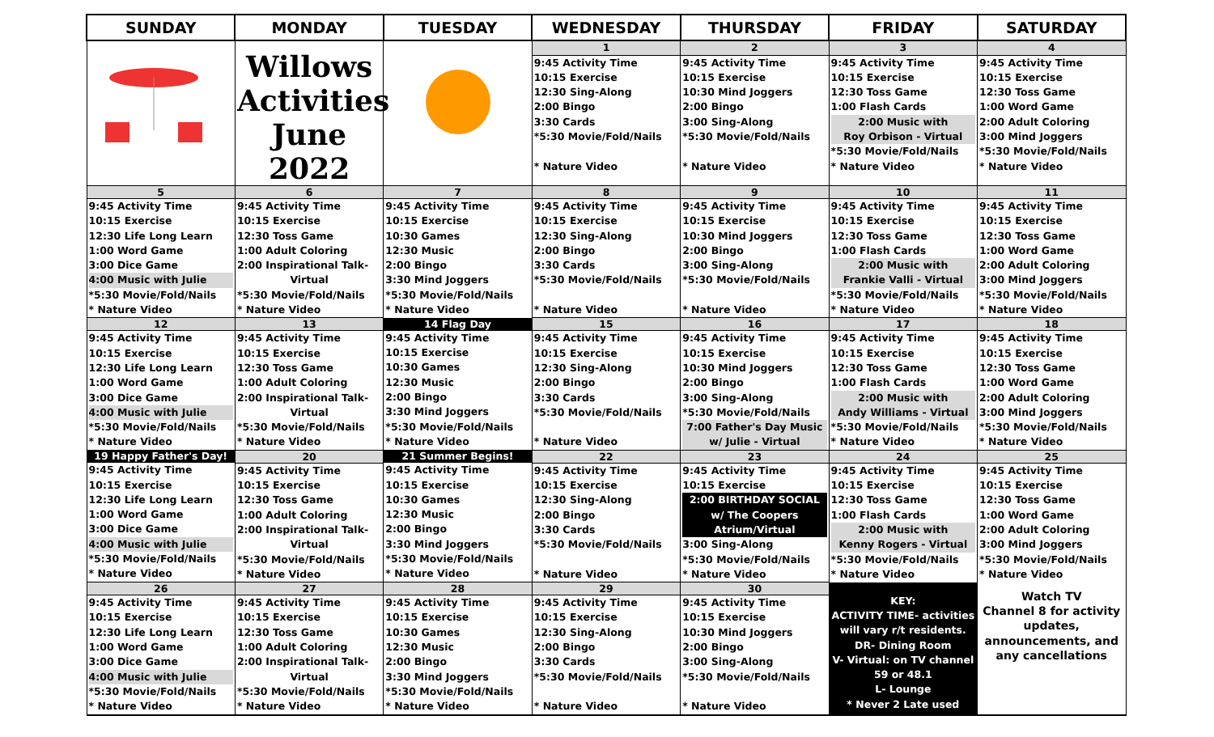| SUNDAY | MONDAY | TUESDAY | WEDNESDAY | THURSDAY | FRIDAY | SATURDAY |
| --- | --- | --- | --- | --- | --- | --- |
| | Willows Activities June 2022 | | 1 | 2 | 3 | 4 |
| | | | 9:45 Activity Time 10:15 Exercise 12:30 Sing-Along 2:00 Bingo 3:30 Cards *5:30 Movie/Fold/Nails * Nature Video | 9:45 Activity Time 10:15 Exercise 10:30 Mind Joggers 2:00 Bingo 3:00 Sing-Along *5:30 Movie/Fold/Nails * Nature Video | 9:45 Activity Time 10:15 Exercise 12:30 Toss Game 1:00 Flash Cards 2:00 Music with Roy Orbison - Virtual *5:30 Movie/Fold/Nails * Nature Video | 9:45 Activity Time 10:15 Exercise 12:30 Toss Game 1:00 Word Game 2:00 Adult Coloring 3:00 Mind Joggers *5:30 Movie/Fold/Nails * Nature Video |
| 5 | 6 | 7 | 8 | 9 | 10 | 11 |
| 9:45 Activity Time 10:15 Exercise 12:30 Life Long Learn 1:00 Word Game 3:00 Dice Game 4:00 Music with Julie *5:30 Movie/Fold/Nails * Nature Video | 9:45 Activity Time 10:15 Exercise 12:30 Toss Game 1:00 Adult Coloring 2:00 Inspirational Talk- Virtual *5:30 Movie/Fold/Nails * Nature Video | 9:45 Activity Time 10:15 Exercise 10:30 Games 12:30 Music 2:00 Bingo 3:30 Mind Joggers *5:30 Movie/Fold/Nails * Nature Video | 9:45 Activity Time 10:15 Exercise 12:30 Sing-Along 2:00 Bingo 3:30 Cards *5:30 Movie/Fold/Nails * Nature Video | 9:45 Activity Time 10:15 Exercise 10:30 Mind Joggers 2:00 Bingo 3:00 Sing-Along *5:30 Movie/Fold/Nails * Nature Video | 9:45 Activity Time 10:15 Exercise 12:30 Toss Game 1:00 Flash Cards 2:00 Music with Frankie Valli - Virtual *5:30 Movie/Fold/Nails * Nature Video | 9:45 Activity Time 10:15 Exercise 12:30 Toss Game 1:00 Word Game 2:00 Adult Coloring 3:00 Mind Joggers *5:30 Movie/Fold/Nails * Nature Video |
| 12 | 13 | 14 Flag Day | 15 | 16 | 17 | 18 |
| 9:45 Activity Time 10:15 Exercise 12:30 Life Long Learn 1:00 Word Game 3:00 Dice Game 4:00 Music with Julie *5:30 Movie/Fold/Nails * Nature Video | 9:45 Activity Time 10:15 Exercise 12:30 Toss Game 1:00 Adult Coloring 2:00 Inspirational Talk- Virtual *5:30 Movie/Fold/Nails * Nature Video | 9:45 Activity Time 10:15 Exercise 10:30 Games 12:30 Music 2:00 Bingo 3:30 Mind Joggers *5:30 Movie/Fold/Nails * Nature Video | 9:45 Activity Time 10:15 Exercise 12:30 Sing-Along 2:00 Bingo 3:30 Cards *5:30 Movie/Fold/Nails * Nature Video | 9:45 Activity Time 10:15 Exercise 10:30 Mind Joggers 2:00 Bingo 3:00 Sing-Along *5:30 Movie/Fold/Nails 7:00 Father's Day Music w/ Julie - Virtual | 9:45 Activity Time 10:15 Exercise 12:30 Toss Game 1:00 Flash Cards 2:00 Music with Andy Williams - Virtual *5:30 Movie/Fold/Nails * Nature Video | 9:45 Activity Time 10:15 Exercise 12:30 Toss Game 1:00 Word Game 2:00 Adult Coloring 3:00 Mind Joggers *5:30 Movie/Fold/Nails * Nature Video |
| 19 Happy Father's Day! | 20 | 21 Summer Begins! | 22 | 23 | 24 | 25 |
| 9:45 Activity Time 10:15 Exercise 12:30 Life Long Learn 1:00 Word Game 3:00 Dice Game 4:00 Music with Julie *5:30 Movie/Fold/Nails * Nature Video | 9:45 Activity Time 10:15 Exercise 12:30 Toss Game 1:00 Adult Coloring 2:00 Inspirational Talk- Virtual *5:30 Movie/Fold/Nails * Nature Video | 9:45 Activity Time 10:15 Exercise 10:30 Games 12:30 Music 2:00 Bingo 3:30 Mind Joggers *5:30 Movie/Fold/Nails * Nature Video | 9:45 Activity Time 10:15 Exercise 12:30 Sing-Along 2:00 Bingo 3:30 Cards *5:30 Movie/Fold/Nails * Nature Video | 9:45 Activity Time 10:15 Exercise 2:00 BIRTHDAY SOCIAL w/ The Coopers Atrium/Virtual 3:00 Sing-Along *5:30 Movie/Fold/Nails * Nature Video | 9:45 Activity Time 10:15 Exercise 12:30 Toss Game 1:00 Flash Cards 2:00 Music with Kenny Rogers - Virtual *5:30 Movie/Fold/Nails * Nature Video | 9:45 Activity Time 10:15 Exercise 12:30 Toss Game 1:00 Word Game 2:00 Adult Coloring 3:00 Mind Joggers *5:30 Movie/Fold/Nails * Nature Video |
| 26 | 27 | 28 | 29 | 30 | KEY: ACTIVITY TIME- activities will vary r/t residents. DR- Dining Room V- Virtual: on TV channel 59 or 48.1 L- Lounge * Never 2 Late used | Watch TV Channel 8 for activity updates, announcements, and any cancellations |
| 9:45 Activity Time 10:15 Exercise 12:30 Life Long Learn 1:00 Word Game 3:00 Dice Game 4:00 Music with Julie *5:30 Movie/Fold/Nails * Nature Video | 9:45 Activity Time 10:15 Exercise 12:30 Toss Game 1:00 Adult Coloring 2:00 Inspirational Talk- Virtual *5:30 Movie/Fold/Nails * Nature Video | 9:45 Activity Time 10:15 Exercise 10:30 Games 12:30 Music 2:00 Bingo 3:30 Mind Joggers *5:30 Movie/Fold/Nails * Nature Video | 9:45 Activity Time 10:15 Exercise 12:30 Sing-Along 2:00 Bingo 3:30 Cards *5:30 Movie/Fold/Nails * Nature Video | 9:45 Activity Time 10:15 Exercise 10:30 Mind Joggers 2:00 Bingo 3:00 Sing-Along *5:30 Movie/Fold/Nails * Nature Video | | |